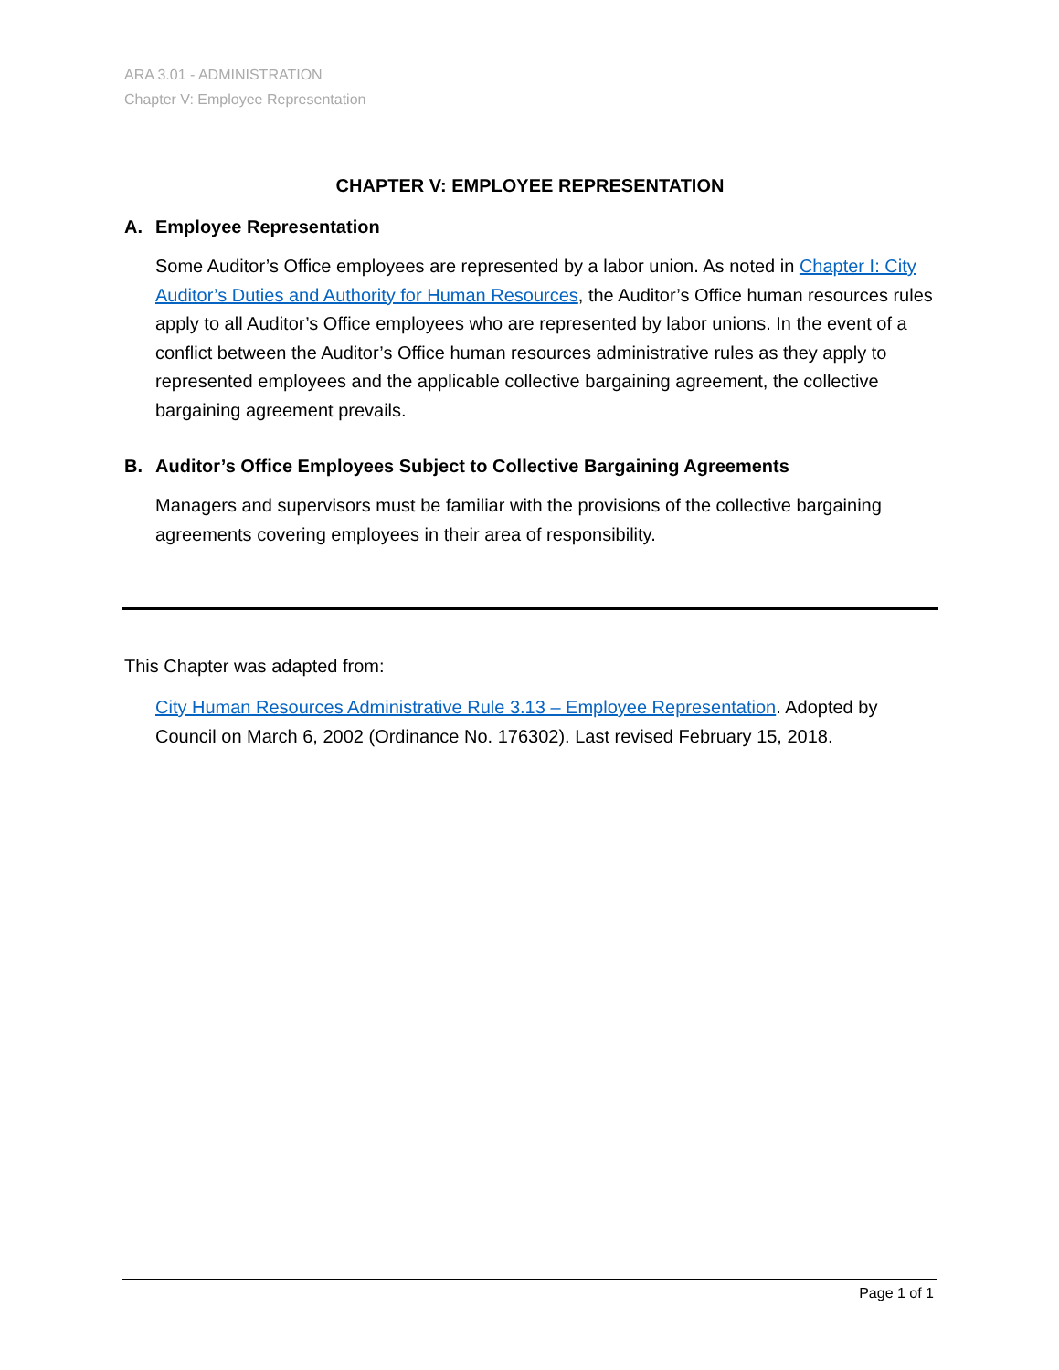ARA 3.01 - ADMINISTRATION
Chapter V: Employee Representation
CHAPTER V: EMPLOYEE REPRESENTATION
A. Employee Representation
Some Auditor’s Office employees are represented by a labor union. As noted in Chapter I: City Auditor’s Duties and Authority for Human Resources, the Auditor’s Office human resources rules apply to all Auditor’s Office employees who are represented by labor unions. In the event of a conflict between the Auditor’s Office human resources administrative rules as they apply to represented employees and the applicable collective bargaining agreement, the collective bargaining agreement prevails.
B. Auditor’s Office Employees Subject to Collective Bargaining Agreements
Managers and supervisors must be familiar with the provisions of the collective bargaining agreements covering employees in their area of responsibility.
This Chapter was adapted from:
City Human Resources Administrative Rule 3.13 – Employee Representation. Adopted by Council on March 6, 2002 (Ordinance No. 176302). Last revised February 15, 2018.
Page 1 of 1